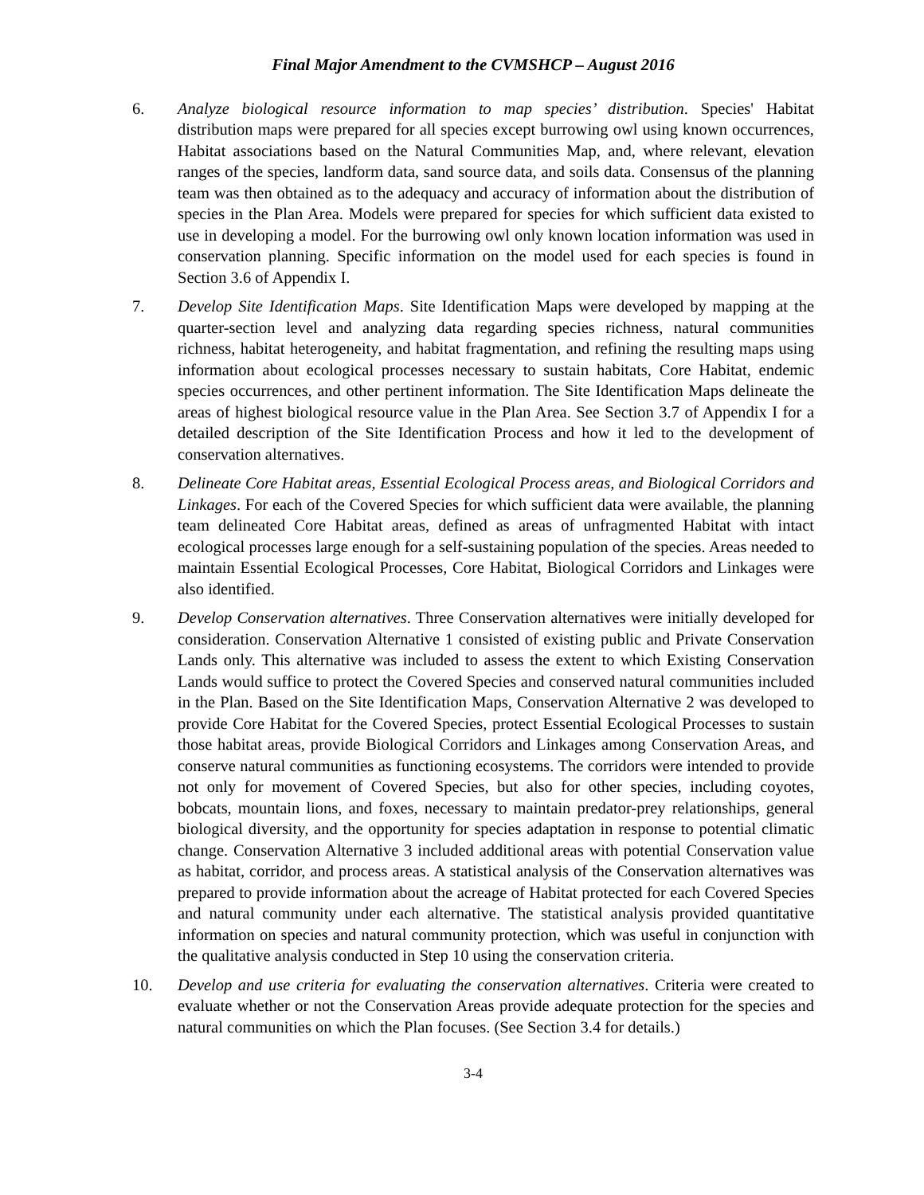Final Major Amendment to the CVMSHCP – August 2016
6. Analyze biological resource information to map species’ distribution. Species' Habitat distribution maps were prepared for all species except burrowing owl using known occurrences, Habitat associations based on the Natural Communities Map, and, where relevant, elevation ranges of the species, landform data, sand source data, and soils data. Consensus of the planning team was then obtained as to the adequacy and accuracy of information about the distribution of species in the Plan Area. Models were prepared for species for which sufficient data existed to use in developing a model. For the burrowing owl only known location information was used in conservation planning. Specific information on the model used for each species is found in Section 3.6 of Appendix I.
7. Develop Site Identification Maps. Site Identification Maps were developed by mapping at the quarter-section level and analyzing data regarding species richness, natural communities richness, habitat heterogeneity, and habitat fragmentation, and refining the resulting maps using information about ecological processes necessary to sustain habitats, Core Habitat, endemic species occurrences, and other pertinent information. The Site Identification Maps delineate the areas of highest biological resource value in the Plan Area. See Section 3.7 of Appendix I for a detailed description of the Site Identification Process and how it led to the development of conservation alternatives.
8. Delineate Core Habitat areas, Essential Ecological Process areas, and Biological Corridors and Linkages. For each of the Covered Species for which sufficient data were available, the planning team delineated Core Habitat areas, defined as areas of unfragmented Habitat with intact ecological processes large enough for a self-sustaining population of the species. Areas needed to maintain Essential Ecological Processes, Core Habitat, Biological Corridors and Linkages were also identified.
9. Develop Conservation alternatives. Three Conservation alternatives were initially developed for consideration. Conservation Alternative 1 consisted of existing public and Private Conservation Lands only. This alternative was included to assess the extent to which Existing Conservation Lands would suffice to protect the Covered Species and conserved natural communities included in the Plan. Based on the Site Identification Maps, Conservation Alternative 2 was developed to provide Core Habitat for the Covered Species, protect Essential Ecological Processes to sustain those habitat areas, provide Biological Corridors and Linkages among Conservation Areas, and conserve natural communities as functioning ecosystems. The corridors were intended to provide not only for movement of Covered Species, but also for other species, including coyotes, bobcats, mountain lions, and foxes, necessary to maintain predator-prey relationships, general biological diversity, and the opportunity for species adaptation in response to potential climatic change. Conservation Alternative 3 included additional areas with potential Conservation value as habitat, corridor, and process areas. A statistical analysis of the Conservation alternatives was prepared to provide information about the acreage of Habitat protected for each Covered Species and natural community under each alternative. The statistical analysis provided quantitative information on species and natural community protection, which was useful in conjunction with the qualitative analysis conducted in Step 10 using the conservation criteria.
10. Develop and use criteria for evaluating the conservation alternatives. Criteria were created to evaluate whether or not the Conservation Areas provide adequate protection for the species and natural communities on which the Plan focuses. (See Section 3.4 for details.)
3-4